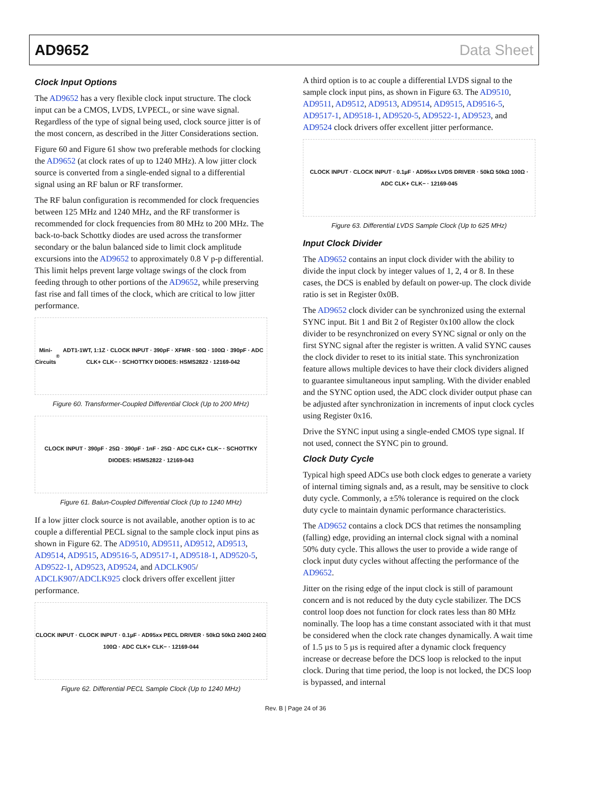AD9652 Data Sheet
Clock Input Options
The AD9652 has a very flexible clock input structure. The clock input can be a CMOS, LVDS, LVPECL, or sine wave signal. Regardless of the type of signal being used, clock source jitter is of the most concern, as described in the Jitter Considerations section.
Figure 60 and Figure 61 show two preferable methods for clocking the AD9652 (at clock rates of up to 1240 MHz). A low jitter clock source is converted from a single-ended signal to a differential signal using an RF balun or RF transformer.
The RF balun configuration is recommended for clock frequencies between 125 MHz and 1240 MHz, and the RF transformer is recommended for clock frequencies from 80 MHz to 200 MHz. The back-to-back Schottky diodes are used across the transformer secondary or the balun balanced side to limit clock amplitude excursions into the AD9652 to approximately 0.8 V p-p differential. This limit helps prevent large voltage swings of the clock from feeding through to other portions of the AD9652, while preserving fast rise and fall times of the clock, which are critical to low jitter performance.
Mini-Circuits<sup>®</sup> ADT1-1WT, 1:1Z · CLOCK INPUT · 390pF · XFMR · 50Ω · 100Ω · 390pF · ADC CLK+ CLK− · SCHOTTKY DIODES: HSMS2822 · 12169-042
Figure 60. Transformer-Coupled Differential Clock (Up to 200 MHz)
CLOCK INPUT · 390pF · 25Ω · 390pF · 1nF · 25Ω · ADC CLK+ CLK− · SCHOTTKY DIODES: HSMS2822 · 12169-043
Figure 61. Balun-Coupled Differential Clock (Up to 1240 MHz)
If a low jitter clock source is not available, another option is to ac couple a differential PECL signal to the sample clock input pins as shown in Figure 62. The AD9510, AD9511, AD9512, AD9513, AD9514, AD9515, AD9516-5, AD9517-1, AD9518-1, AD9520-5, AD9522-1, AD9523, AD9524, and ADCLK905/ ADCLK907/ADCLK925 clock drivers offer excellent jitter performance.
CLOCK INPUT · CLOCK INPUT · 0.1µF · AD95xx PECL DRIVER · 50kΩ 50kΩ 240Ω 240Ω 100Ω · ADC CLK+ CLK− · 12169-044
Figure 62. Differential PECL Sample Clock (Up to 1240 MHz)
A third option is to ac couple a differential LVDS signal to the sample clock input pins, as shown in Figure 63. The AD9510, AD9511, AD9512, AD9513, AD9514, AD9515, AD9516-5, AD9517-1, AD9518-1, AD9520-5, AD9522-1, AD9523, and AD9524 clock drivers offer excellent jitter performance.
CLOCK INPUT · CLOCK INPUT · 0.1µF · AD95xx LVDS DRIVER · 50kΩ 50kΩ 100Ω · ADC CLK+ CLK− · 12169-045
Figure 63. Differential LVDS Sample Clock (Up to 625 MHz)
Input Clock Divider
The AD9652 contains an input clock divider with the ability to divide the input clock by integer values of 1, 2, 4 or 8. In these cases, the DCS is enabled by default on power-up. The clock divide ratio is set in Register 0x0B.
The AD9652 clock divider can be synchronized using the external SYNC input. Bit 1 and Bit 2 of Register 0x100 allow the clock divider to be resynchronized on every SYNC signal or only on the first SYNC signal after the register is written. A valid SYNC causes the clock divider to reset to its initial state. This synchronization feature allows multiple devices to have their clock dividers aligned to guarantee simultaneous input sampling. With the divider enabled and the SYNC option used, the ADC clock divider output phase can be adjusted after synchronization in increments of input clock cycles using Register 0x16.
Drive the SYNC input using a single-ended CMOS type signal. If not used, connect the SYNC pin to ground.
Clock Duty Cycle
Typical high speed ADCs use both clock edges to generate a variety of internal timing signals and, as a result, may be sensitive to clock duty cycle. Commonly, a ±5% tolerance is required on the clock duty cycle to maintain dynamic performance characteristics.
The AD9652 contains a clock DCS that retimes the nonsampling (falling) edge, providing an internal clock signal with a nominal 50% duty cycle. This allows the user to provide a wide range of clock input duty cycles without affecting the performance of the AD9652.
Jitter on the rising edge of the input clock is still of paramount concern and is not reduced by the duty cycle stabilizer. The DCS control loop does not function for clock rates less than 80 MHz nominally. The loop has a time constant associated with it that must be considered when the clock rate changes dynamically. A wait time of 1.5 µs to 5 µs is required after a dynamic clock frequency increase or decrease before the DCS loop is relocked to the input clock. During that time period, the loop is not locked, the DCS loop is bypassed, and internal
Rev. B | Page 24 of 36